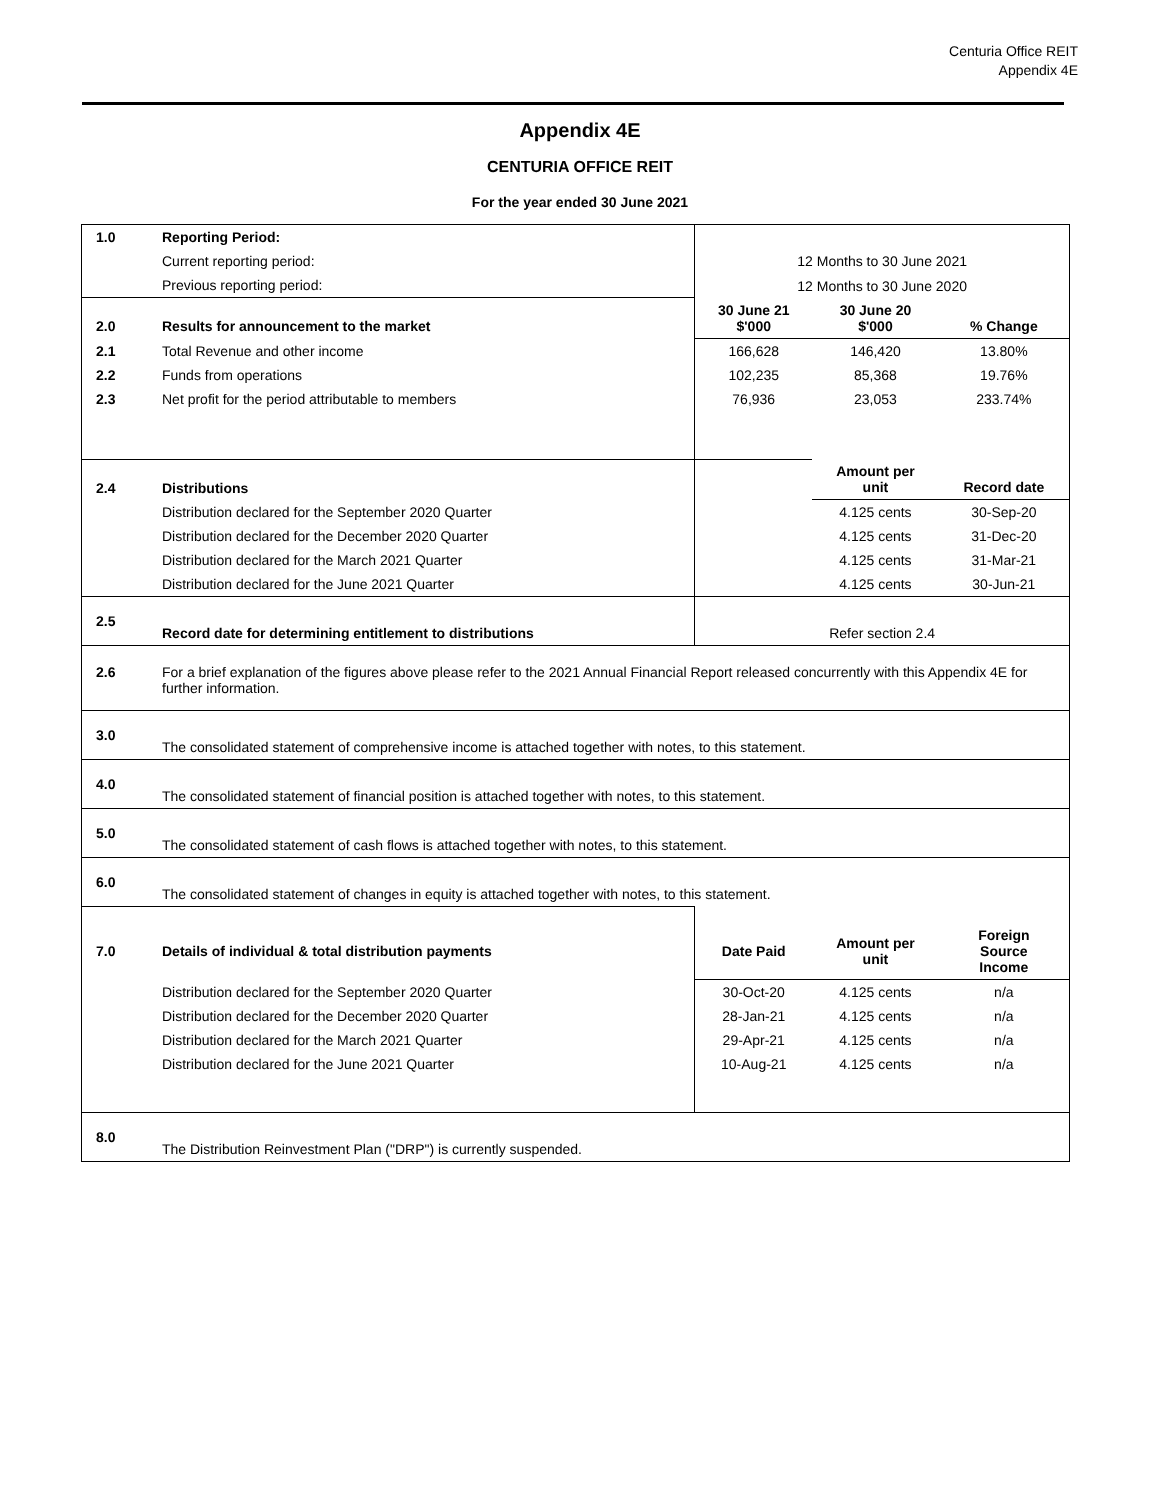Centuria Office REIT
Appendix 4E
Appendix 4E
CENTURIA OFFICE REIT
For the year ended 30 June 2021
| 1.0 | Reporting Period: | | | |
| | Current reporting period: | 12 Months to 30 June 2021 | | |
| | Previous reporting period: | 12 Months to 30 June 2020 | | |
| 2.0 | Results for announcement to the market | 30 June 21 $'000 | 30 June 20 $'000 | % Change |
| 2.1 | Total Revenue and other income | 166,628 | 146,420 | 13.80% |
| 2.2 | Funds from operations | 102,235 | 85,368 | 19.76% |
| 2.3 | Net profit for the period attributable to members | 76,936 | 23,053 | 233.74% |
| 2.4 | Distributions | | Amount per unit | Record date |
| | Distribution declared for the September 2020 Quarter | | 4.125 cents | 30-Sep-20 |
| | Distribution declared for the December 2020 Quarter | | 4.125 cents | 31-Dec-20 |
| | Distribution declared for the March 2021 Quarter | | 4.125 cents | 31-Mar-21 |
| | Distribution declared for the June 2021 Quarter | | 4.125 cents | 30-Jun-21 |
| 2.5 | Record date for determining entitlement to distributions | Refer section 2.4 | | |
| 2.6 | For a brief explanation of the figures above please refer to the 2021 Annual Financial Report released concurrently with this Appendix 4E for further information. | | | |
| 3.0 | The consolidated statement of comprehensive income is attached together with notes, to this statement. | | | |
| 4.0 | The consolidated statement of financial position is attached together with notes, to this statement. | | | |
| 5.0 | The consolidated statement of cash flows is attached together with notes, to this statement. | | | |
| 6.0 | The consolidated statement of changes in equity is attached together with notes, to this statement. | | | |
| 7.0 | Details of individual & total distribution payments | Date Paid | Amount per unit | Foreign Source Income |
| | Distribution declared for the September 2020 Quarter | 30-Oct-20 | 4.125 cents | n/a |
| | Distribution declared for the December 2020 Quarter | 28-Jan-21 | 4.125 cents | n/a |
| | Distribution declared for the March 2021 Quarter | 29-Apr-21 | 4.125 cents | n/a |
| | Distribution declared for the June 2021 Quarter | 10-Aug-21 | 4.125 cents | n/a |
| 8.0 | The Distribution Reinvestment Plan ("DRP") is currently suspended. | | | |